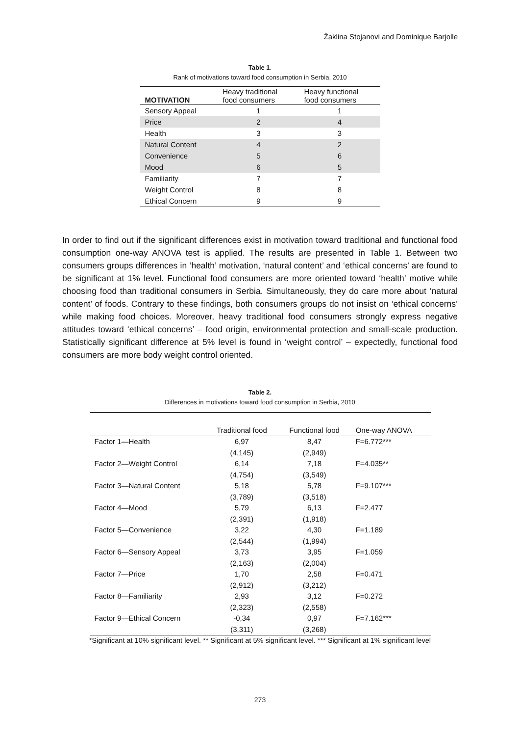Žaklina Stojanovi and Dominique Barjolle
Table 1.
Rank of motivations toward food consumption in Serbia, 2010
| MOTIVATION | Heavy traditional food consumers | Heavy functional food consumers |
| --- | --- | --- |
| Sensory Appeal | 1 | 1 |
| Price | 2 | 4 |
| Health | 3 | 3 |
| Natural Content | 4 | 2 |
| Convenience | 5 | 6 |
| Mood | 6 | 5 |
| Familiarity | 7 | 7 |
| Weight Control | 8 | 8 |
| Ethical Concern | 9 | 9 |
In order to find out if the significant differences exist in motivation toward traditional and functional food consumption one-way ANOVA test is applied. The results are presented in Table 1. Between two consumers groups differences in ‘health’ motivation, ‘natural content’ and ‘ethical concerns’ are found to be significant at 1% level. Functional food consumers are more oriented toward ‘health’ motive while choosing food than traditional consumers in Serbia. Simultaneously, they do care more about ‘natural content’ of foods. Contrary to these findings, both consumers groups do not insist on ‘ethical concerns’ while making food choices. Moreover, heavy traditional food consumers strongly express negative attitudes toward ‘ethical concerns’ – food origin, environmental protection and small-scale production. Statistically significant difference at 5% level is found in ‘weight control’ – expectedly, functional food consumers are more body weight control oriented.
Table 2.
Differences in motivations toward food consumption in Serbia, 2010
| | Traditional food | Functional food | One-way ANOVA |
| --- | --- | --- | --- |
| Factor 1—Health | 6,97 | 8,47 | F=6.772*** |
| | (4,145) | (2,949) | |
| Factor 2—Weight Control | 6,14 | 7,18 | F=4.035** |
| | (4,754) | (3,549) | |
| Factor 3—Natural Content | 5,18 | 5,78 | F=9.107*** |
| | (3,789) | (3,518) | |
| Factor 4—Mood | 5,79 | 6,13 | F=2.477 |
| | (2,391) | (1,918) | |
| Factor 5—Convenience | 3,22 | 4,30 | F=1.189 |
| | (2,544) | (1,994) | |
| Factor 6—Sensory Appeal | 3,73 | 3,95 | F=1.059 |
| | (2,163) | (2,004) | |
| Factor 7—Price | 1,70 | 2,58 | F=0.471 |
| | (2,912) | (3,212) | |
| Factor 8—Familiarity | 2,93 | 3,12 | F=0.272 |
| | (2,323) | (2,558) | |
| Factor 9—Ethical Concern | -0,34 | 0,97 | F=7.162*** |
| | (3,311) | (3,268) | |
*Significant at 10% significant level. ** Significant at 5% significant level. *** Significant at 1% significant level
273